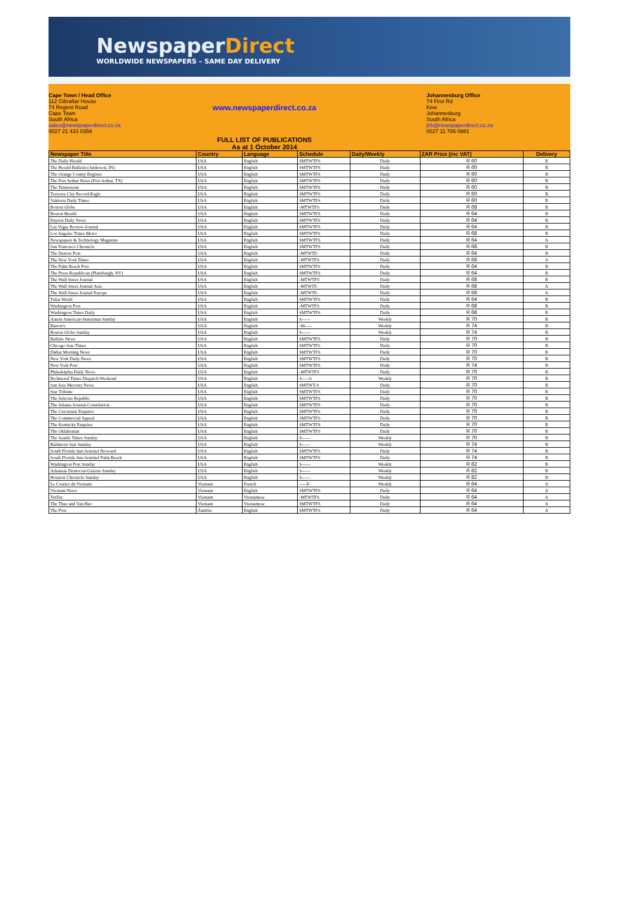NewspaperDirect
WORLDWIDE NEWSPAPERS – SAME DAY DELIVERY
Cape Town / Head Office
112 Gibraltar House
74 Regent Road
Cape Town
South Africa
sales@newspaperdirect.co.za
0027 21 433 0359
www.newspaperdirect.co.za
FULL LIST OF PUBLICATIONS
As at 1 October 2014
Johannesburg Office
74 First Rd
Kew
Johannesburg
South Africa
jhb@newspaperdirect.co.za
0027 11 786 0981
| Newspaper Title | Country | Language | Schedule | Daily/Weekly | ZAR Price (inc VAT) | Delivery |
| --- | --- | --- | --- | --- | --- | --- |
| The Daily Herald | USA | English | SMTWTFS | Daily | R 60 | B |
| The Herald Bulletin (Anderson, IN) | USA | English | SMTWTFS | Daily | R 60 | B |
| The Orange County Register | USA | English | SMTWTFS | Daily | R 60 | B |
| The Port Arthur News (Port Arthur, TX) | USA | English | SMTWTFS | Daily | R 60 | B |
| The Tennessean | USA | English | SMTWTFS | Daily | R 60 | B |
| Traverse City Record-Eagle | USA | English | SMTWTFS | Daily | R 60 | B |
| Valdosta Daily Times | USA | English | SMTWTFS | Daily | R 60 | B |
| Boston Globe | USA | English | -MTWTFS | Daily | R 68 | B |
| Boston Herald | USA | English | SMTWTFS | Daily | R 64 | B |
| Dayton Daily News | USA | English | SMTWTFS | Daily | R 64 | B |
| Las Vegas Review-Journal | USA | English | SMTWTFS | Daily | R 64 | B |
| Los Angeles Times Metro | USA | English | SMTWTFS | Daily | R 68 | B |
| Newspapers & Technology Magazine | USA | English | SMTWTFS | Daily | R 64 | A |
| San Francisco Chronicle | USA | English | SMTWTFS | Daily | R 68 | B |
| The Denver Post | USA | English | -MTWTF- | Daily | R 64 | B |
| The New York Times | USA | English | -MTWTFS | Daily | R 68 | A |
| The Palm Beach Post | USA | English | SMTWTFS | Daily | R 64 | B |
| The Press-Republican (Plattsburgh, NY) | USA | English | SMTWTFS | Daily | R 64 | B |
| The Wall Street Journal | USA | English | -MTWTFS | Daily | R 68 | B |
| The Wall Street Journal Asia | USA | English | -MTWTF- | Daily | R 68 | A |
| The Wall Street Journal Europe | USA | English | -MTWTF- | Daily | R 68 | A |
| Tulsa World | USA | English | SMTWTFS | Daily | R 64 | B |
| Washington Post | USA | English | -MTWTFS | Daily | R 68 | B |
| Washington Times Daily | USA | English | SMTWTFS | Daily | R 68 | B |
| Austin American-Statesman Sunday | USA | English | S------ | Weekly | R 70 | B |
| Barron's | USA | English | -M----- | Weekly | R 74 | B |
| Boston Globe Sunday | USA | English | S------ | Weekly | R 74 | B |
| Buffalo News | USA | English | SMTWTFS | Daily | R 70 | B |
| Chicago Sun-Times | USA | English | SMTWTFS | Daily | R 70 | B |
| Dallas Morning News | USA | English | SMTWTFS | Daily | R 70 | B |
| New York Daily News | USA | English | SMTWTFS | Daily | R 70 | B |
| New York Post | USA | English | SMTWTFS | Daily | R 74 | B |
| Philadelphia Daily News | USA | English | -MTWTFS | Daily | R 70 | B |
| Richmond Times-Dispatch Weekend | USA | English | S-----S | Weekly | R 70 | B |
| San Jose Mercury News | USA | English | SMTWT-S | Daily | R 70 | B |
| Star Tribune | USA | English | SMTWTFS | Daily | R 70 | B |
| The Arizona Republic | USA | English | SMTWTFS | Daily | R 70 | B |
| The Atlanta Journal-Constitution | USA | English | SMTWTFS | Daily | R 70 | B |
| The Cincinnati Enquirer | USA | English | SMTWTFS | Daily | R 70 | B |
| The Commercial Appeal | USA | English | SMTWTFS | Daily | R 70 | B |
| The Kentucky Enquirer | USA | English | SMTWTFS | Daily | R 70 | B |
| The Oklahoman | USA | English | SMTWTFS | Daily | R 70 | B |
| The Seattle Times Sunday | USA | English | S------ | Weekly | R 70 | B |
| Baltimore Sun Sunday | USA | English | S------ | Weekly | R 74 | B |
| South Florida Sun-Sentinel Broward | USA | English | SMTWTFS | Daily | R 74 | B |
| South Florida Sun-Sentinel Palm Beach | USA | English | SMTWTFS | Daily | R 74 | B |
| Washington Post Sunday | USA | English | S------ | Weekly | R 82 | B |
| Arkansas Democrat-Gazette Sunday | USA | English | S------ | Weekly | R 82 | B |
| Houston Chronicle Sunday | USA | English | S------ | Weekly | R 82 | B |
| Le Courier du Vietnam | Vietnam | French | -----F- | Weekly | R 64 | A |
| Vietnam News | Vietnam | English | SMTWTFS | Daily | R 64 | A |
| TinTuc | Vietnam | Vietnamese | -MTWTFS | Daily | R 64 | A |
| The Thao and Van Hao | Vietnam | Vietnamese | SMTWTFS | Daily | R 64 | A |
| The Post | Zambia | English | SMTWTFS | Daily | R 64 | A |